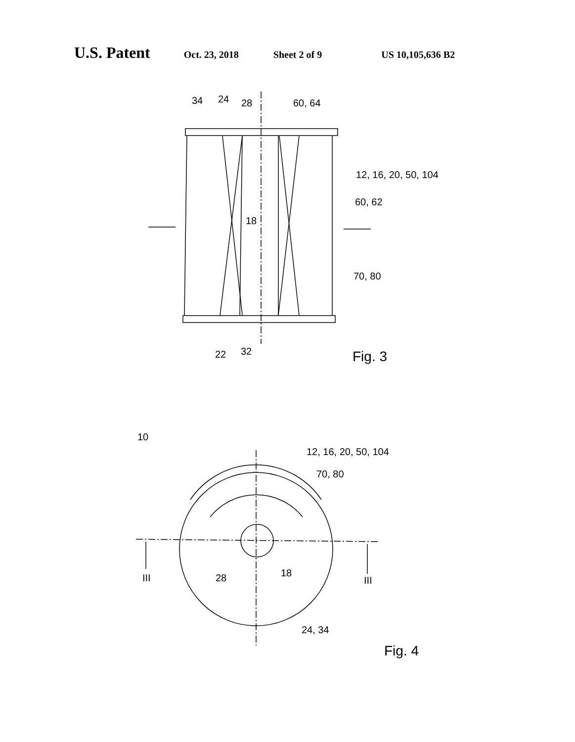U.S. Patent Oct. 23, 2018 Sheet 2 of 9 US 10,105,636 B2
34
24
28
60, 64
12, 16, 20, 50, 104
60, 62
18
70, 80
22
32
Fig. 3
10
12, 16, 20, 50, 104
70, 80
III
III
28
18
24, 34
Fig. 4